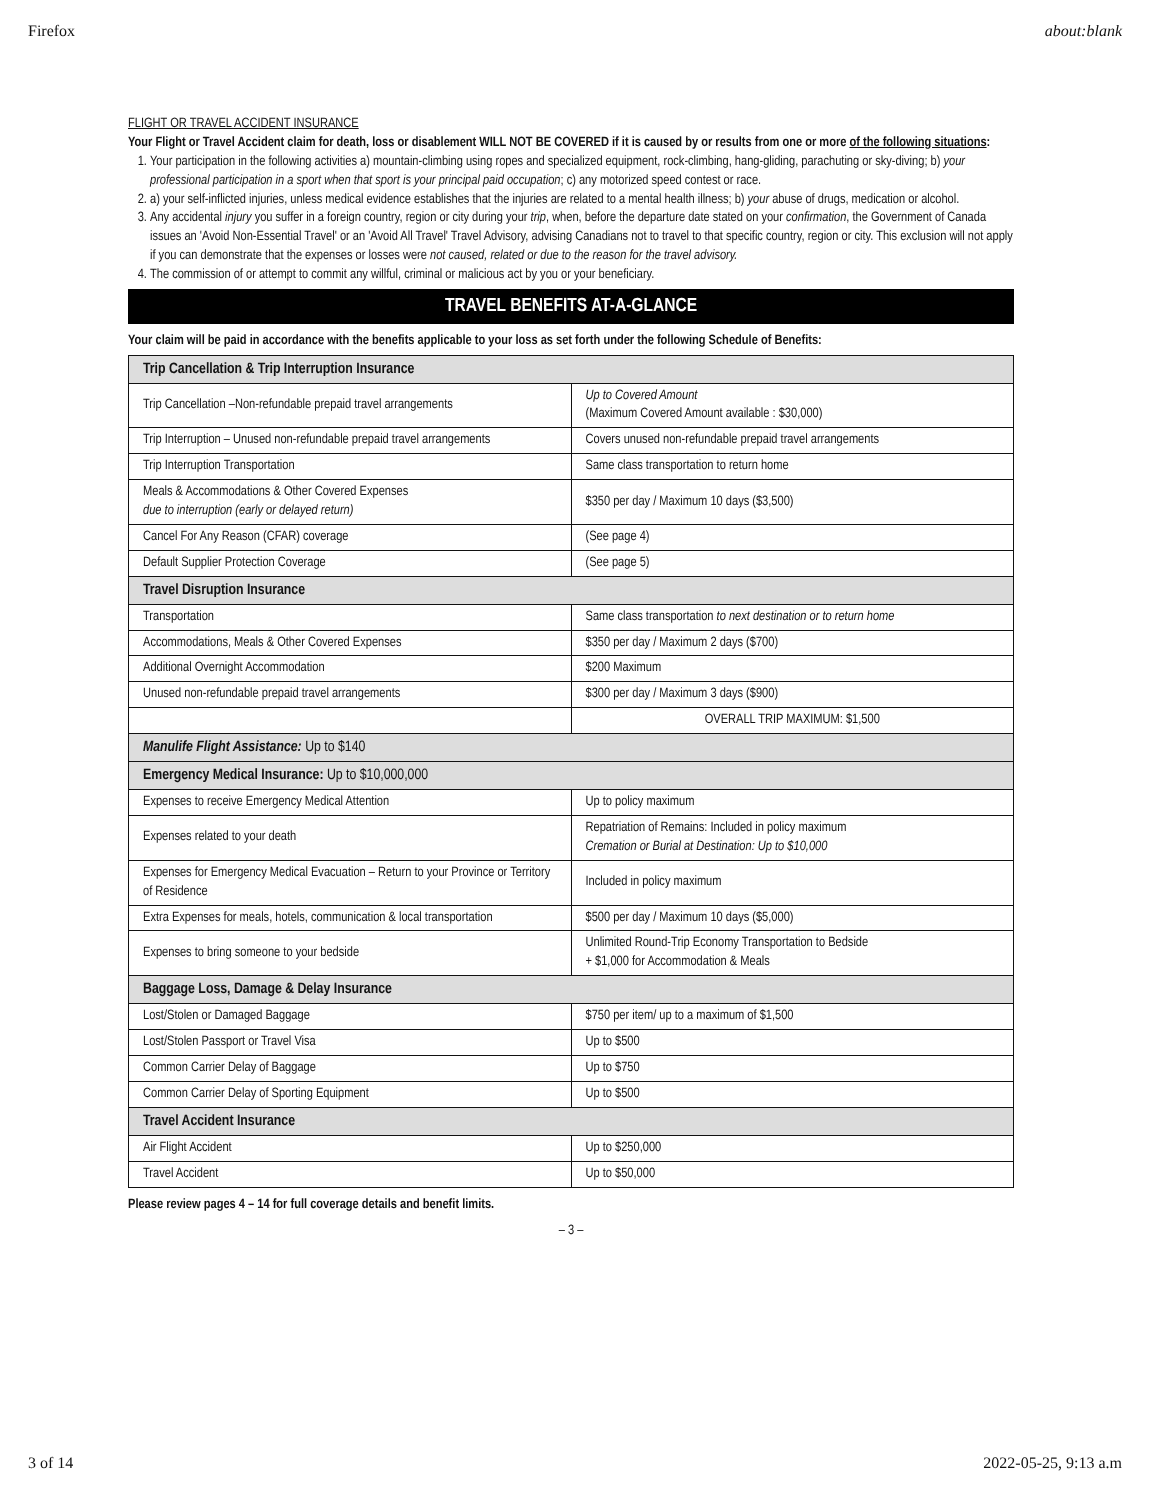Firefox about:blank
FLIGHT OR TRAVEL ACCIDENT INSURANCE
Your Flight or Travel Accident claim for death, loss or disablement WILL NOT BE COVERED if it is caused by or results from one or more of the following situations:
1. Your participation in the following activities a) mountain-climbing using ropes and specialized equipment, rock-climbing, hang-gliding, parachuting or sky-diving; b) your professional participation in a sport when that sport is your principal paid occupation; c) any motorized speed contest or race.
2. a) your self-inflicted injuries, unless medical evidence establishes that the injuries are related to a mental health illness; b) your abuse of drugs, medication or alcohol.
3. Any accidental injury you suffer in a foreign country, region or city during your trip, when, before the departure date stated on your confirmation, the Government of Canada issues an 'Avoid Non-Essential Travel' or an 'Avoid All Travel' Travel Advisory, advising Canadians not to travel to that specific country, region or city. This exclusion will not apply if you can demonstrate that the expenses or losses were not caused, related or due to the reason for the travel advisory.
4. The commission of or attempt to commit any willful, criminal or malicious act by you or your beneficiary.
TRAVEL BENEFITS AT-A-GLANCE
Your claim will be paid in accordance with the benefits applicable to your loss as set forth under the following Schedule of Benefits:
| Trip Cancellation & Trip Interruption Insurance | |
| Trip Cancellation –Non-refundable prepaid travel arrangements | Up to Covered Amount (Maximum Covered Amount available : $30,000) |
| Trip Interruption – Unused non-refundable prepaid travel arrangements | Covers unused non-refundable prepaid travel arrangements |
| Trip Interruption Transportation | Same class transportation to return home |
| Meals & Accommodations & Other Covered Expenses due to interruption (early or delayed return) | $350 per day / Maximum 10 days ($3,500) |
| Cancel For Any Reason (CFAR) coverage | (See page 4) |
| Default Supplier Protection Coverage | (See page 5) |
| Travel Disruption Insurance | |
| Transportation | Same class transportation to next destination or to return home |
| Accommodations, Meals & Other Covered Expenses | $350 per day / Maximum 2 days ($700) |
| Additional Overnight Accommodation | $200 Maximum |
| Unused non-refundable prepaid travel arrangements | $300 per day / Maximum 3 days ($900) |
| | OVERALL TRIP MAXIMUM: $1,500 |
| Manulife Flight Assistance: Up to $140 | |
| Emergency Medical Insurance: Up to $10,000,000 | |
| Expenses to receive Emergency Medical Attention | Up to policy maximum |
| Expenses related to your death | Repatriation of Remains: Included in policy maximum Cremation or Burial at Destination: Up to $10,000 |
| Expenses for Emergency Medical Evacuation – Return to your Province or Territory of Residence | Included in policy maximum |
| Extra Expenses for meals, hotels, communication & local transportation | $500 per day / Maximum 10 days ($5,000) |
| Expenses to bring someone to your bedside | Unlimited Round-Trip Economy Transportation to Bedside + $1,000 for Accommodation & Meals |
| Baggage Loss, Damage & Delay Insurance | |
| Lost/Stolen or Damaged Baggage | $750 per item/ up to a maximum of $1,500 |
| Lost/Stolen Passport or Travel Visa | Up to $500 |
| Common Carrier Delay of Baggage | Up to $750 |
| Common Carrier Delay of Sporting Equipment | Up to $500 |
| Travel Accident Insurance | |
| Air Flight Accident | Up to $250,000 |
| Travel Accident | Up to $50,000 |
Please review pages 4 – 14 for full coverage details and benefit limits.
– 3 –
3 of 14 2022-05-25, 9:13 a.m